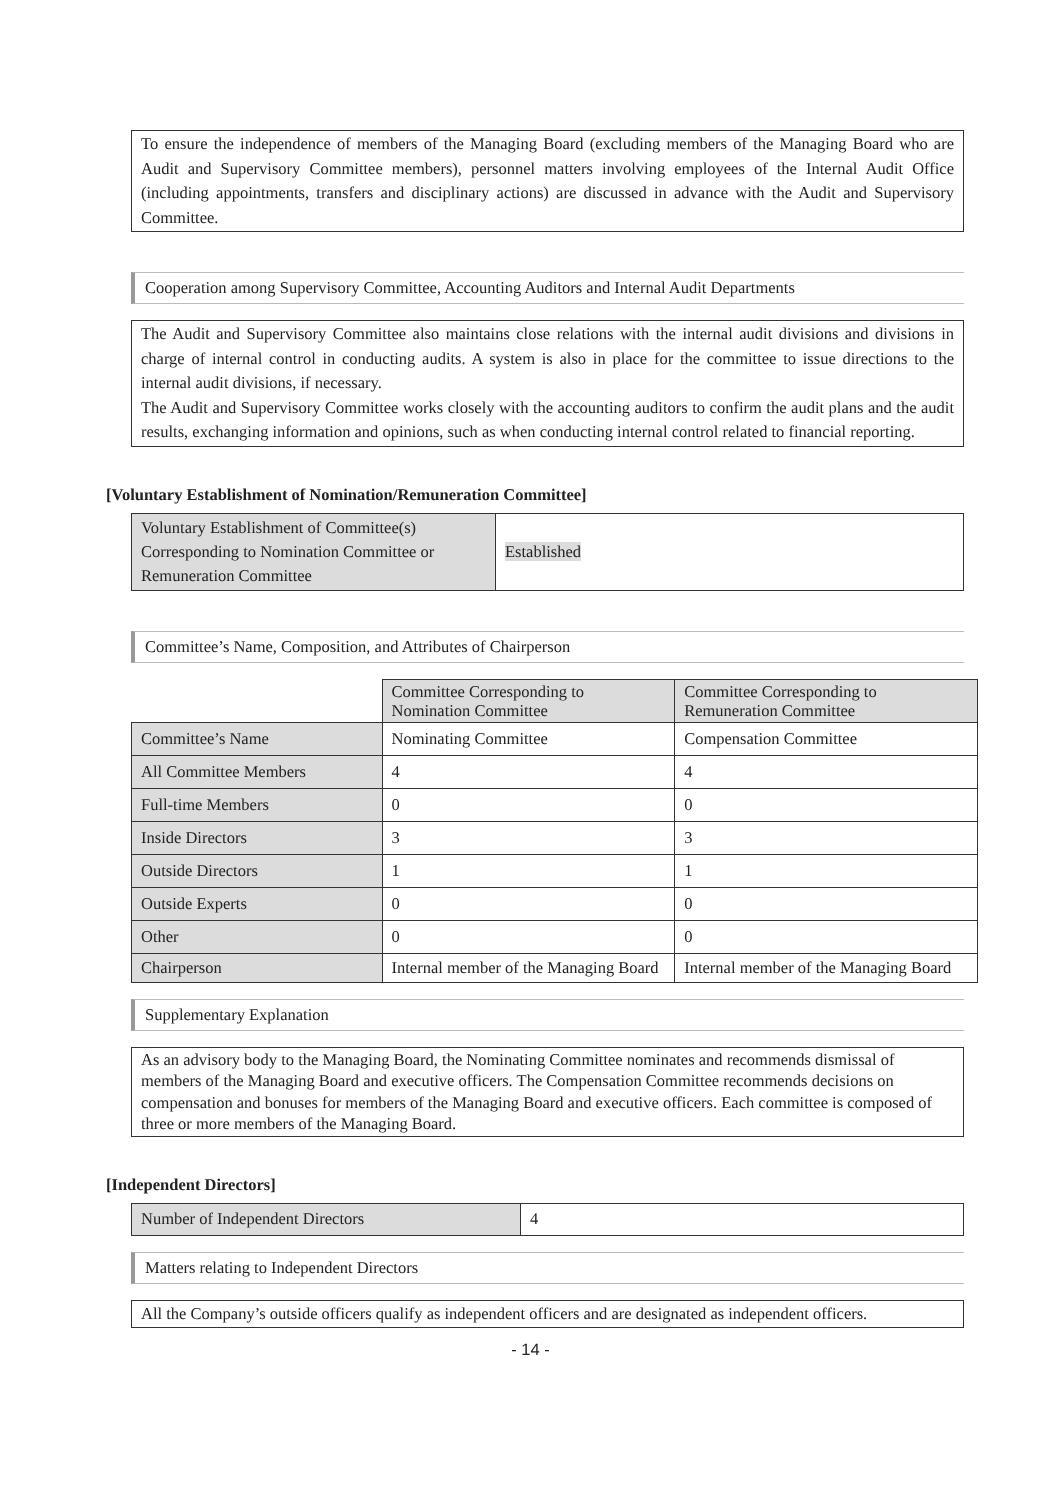To ensure the independence of members of the Managing Board (excluding members of the Managing Board who are Audit and Supervisory Committee members), personnel matters involving employees of the Internal Audit Office (including appointments, transfers and disciplinary actions) are discussed in advance with the Audit and Supervisory Committee.
Cooperation among Supervisory Committee, Accounting Auditors and Internal Audit Departments
The Audit and Supervisory Committee also maintains close relations with the internal audit divisions and divisions in charge of internal control in conducting audits. A system is also in place for the committee to issue directions to the internal audit divisions, if necessary.
The Audit and Supervisory Committee works closely with the accounting auditors to confirm the audit plans and the audit results, exchanging information and opinions, such as when conducting internal control related to financial reporting.
[Voluntary Establishment of Nomination/Remuneration Committee]
| Voluntary Establishment of Committee(s) Corresponding to Nomination Committee or Remuneration Committee | Established |
Committee’s Name, Composition, and Attributes of Chairperson
| | Committee Corresponding to Nomination Committee | Committee Corresponding to Remuneration Committee |
| Committee’s Name | Nominating Committee | Compensation Committee |
| All Committee Members | 4 | 4 |
| Full-time Members | 0 | 0 |
| Inside Directors | 3 | 3 |
| Outside Directors | 1 | 1 |
| Outside Experts | 0 | 0 |
| Other | 0 | 0 |
| Chairperson | Internal member of the Managing Board | Internal member of the Managing Board |
Supplementary Explanation
As an advisory body to the Managing Board, the Nominating Committee nominates and recommends dismissal of members of the Managing Board and executive officers. The Compensation Committee recommends decisions on compensation and bonuses for members of the Managing Board and executive officers. Each committee is composed of three or more members of the Managing Board.
[Independent Directors]
| Number of Independent Directors | 4 |
Matters relating to Independent Directors
All the Company’s outside officers qualify as independent officers and are designated as independent officers.
- 14 -